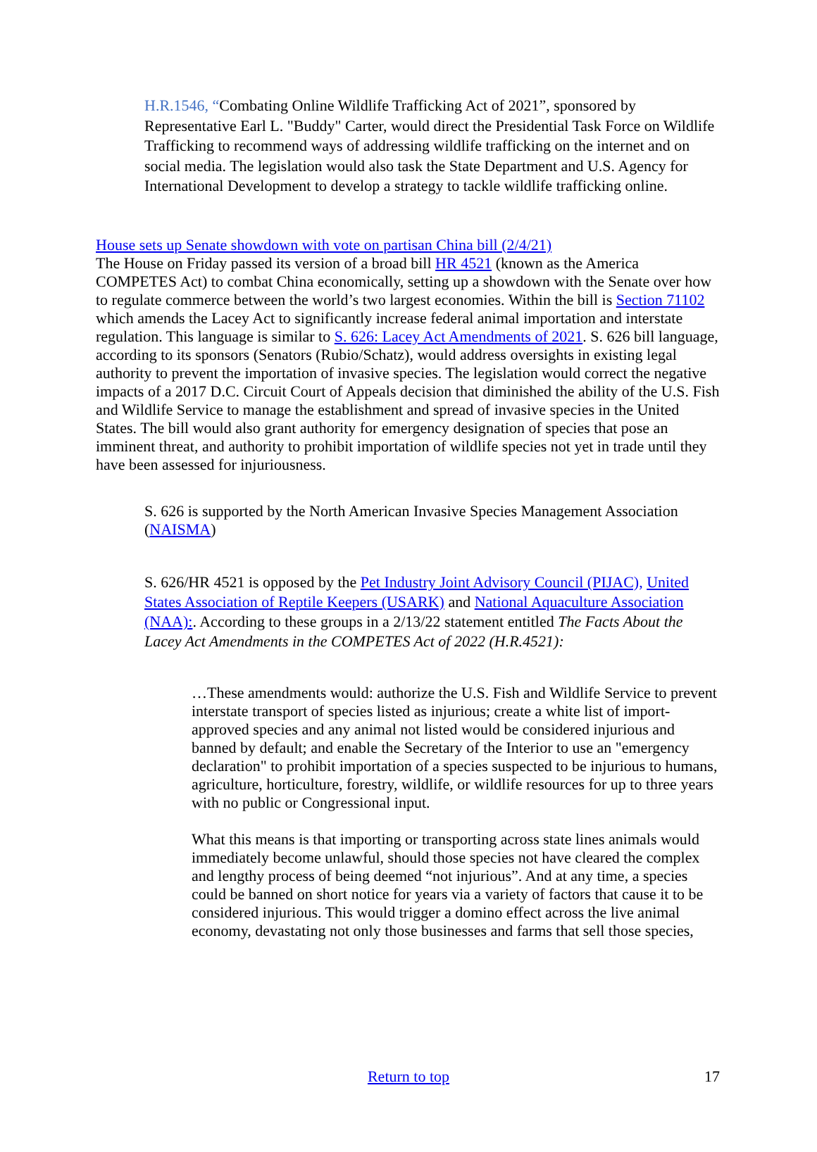H.R.1546, “Combating Online Wildlife Trafficking Act of 2021”, sponsored by Representative Earl L. "Buddy" Carter, would direct the Presidential Task Force on Wildlife Trafficking to recommend ways of addressing wildlife trafficking on the internet and on social media. The legislation would also task the State Department and U.S. Agency for International Development to develop a strategy to tackle wildlife trafficking online.
House sets up Senate showdown with vote on partisan China bill (2/4/21)
The House on Friday passed its version of a broad bill HR 4521 (known as the America COMPETES Act) to combat China economically, setting up a showdown with the Senate over how to regulate commerce between the world’s two largest economies. Within the bill is Section 71102 which amends the Lacey Act to significantly increase federal animal importation and interstate regulation. This language is similar to S. 626: Lacey Act Amendments of 2021. S. 626 bill language, according to its sponsors (Senators (Rubio/Schatz), would address oversights in existing legal authority to prevent the importation of invasive species. The legislation would correct the negative impacts of a 2017 D.C. Circuit Court of Appeals decision that diminished the ability of the U.S. Fish and Wildlife Service to manage the establishment and spread of invasive species in the United States. The bill would also grant authority for emergency designation of species that pose an imminent threat, and authority to prohibit importation of wildlife species not yet in trade until they have been assessed for injuriousness.
S. 626 is supported by the North American Invasive Species Management Association (NAISMA)
S. 626/HR 4521 is opposed by the Pet Industry Joint Advisory Council (PIJAC), United States Association of Reptile Keepers (USARK) and National Aquaculture Association (NAA):. According to these groups in a 2/13/22 statement entitled The Facts About the Lacey Act Amendments in the COMPETES Act of 2022 (H.R.4521):
…These amendments would: authorize the U.S. Fish and Wildlife Service to prevent interstate transport of species listed as injurious; create a white list of import-approved species and any animal not listed would be considered injurious and banned by default; and enable the Secretary of the Interior to use an "emergency declaration" to prohibit importation of a species suspected to be injurious to humans, agriculture, horticulture, forestry, wildlife, or wildlife resources for up to three years with no public or Congressional input.
What this means is that importing or transporting across state lines animals would immediately become unlawful, should those species not have cleared the complex and lengthy process of being deemed “not injurious”. And at any time, a species could be banned on short notice for years via a variety of factors that cause it to be considered injurious. This would trigger a domino effect across the live animal economy, devastating not only those businesses and farms that sell those species,
Return to top
17